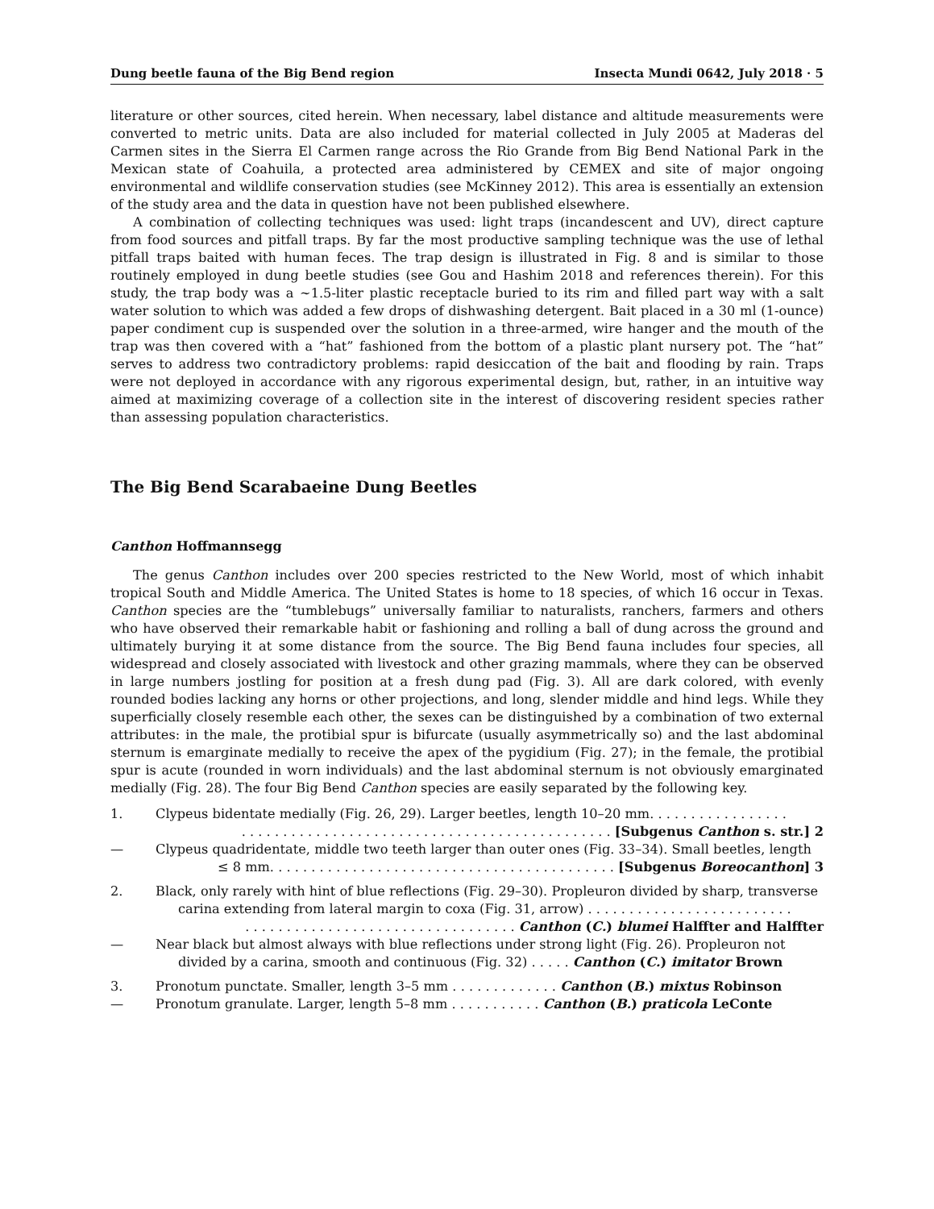Dung beetle fauna of the Big Bend region Insecta Mundi 0642, July 2018 · 5
literature or other sources, cited herein. When necessary, label distance and altitude measurements were converted to metric units. Data are also included for material collected in July 2005 at Maderas del Carmen sites in the Sierra El Carmen range across the Rio Grande from Big Bend National Park in the Mexican state of Coahuila, a protected area administered by CEMEX and site of major ongoing environmental and wildlife conservation studies (see McKinney 2012). This area is essentially an extension of the study area and the data in question have not been published elsewhere.
A combination of collecting techniques was used: light traps (incandescent and UV), direct capture from food sources and pitfall traps. By far the most productive sampling technique was the use of lethal pitfall traps baited with human feces. The trap design is illustrated in Fig. 8 and is similar to those routinely employed in dung beetle studies (see Gou and Hashim 2018 and references therein). For this study, the trap body was a ~1.5-liter plastic receptacle buried to its rim and filled part way with a salt water solution to which was added a few drops of dishwashing detergent. Bait placed in a 30 ml (1-ounce) paper condiment cup is suspended over the solution in a three-armed, wire hanger and the mouth of the trap was then covered with a “hat” fashioned from the bottom of a plastic plant nursery pot. The “hat” serves to address two contradictory problems: rapid desiccation of the bait and flooding by rain. Traps were not deployed in accordance with any rigorous experimental design, but, rather, in an intuitive way aimed at maximizing coverage of a collection site in the interest of discovering resident species rather than assessing population characteristics.
The Big Bend Scarabaeine Dung Beetles
Canthon Hoffmannsegg
The genus Canthon includes over 200 species restricted to the New World, most of which inhabit tropical South and Middle America. The United States is home to 18 species, of which 16 occur in Texas. Canthon species are the “tumblebugs” universally familiar to naturalists, ranchers, farmers and others who have observed their remarkable habit or fashioning and rolling a ball of dung across the ground and ultimately burying it at some distance from the source. The Big Bend fauna includes four species, all widespread and closely associated with livestock and other grazing mammals, where they can be observed in large numbers jostling for position at a fresh dung pad (Fig. 3). All are dark colored, with evenly rounded bodies lacking any horns or other projections, and long, slender middle and hind legs. While they superficially closely resemble each other, the sexes can be distinguished by a combination of two external attributes: in the male, the protibial spur is bifurcate (usually asymmetrically so) and the last abdominal sternum is emarginate medially to receive the apex of the pygidium (Fig. 27); in the female, the protibial spur is acute (rounded in worn individuals) and the last abdominal sternum is not obviously emarginated medially (Fig. 28). The four Big Bend Canthon species are easily separated by the following key.
1. Clypeus bidentate medially (Fig. 26, 29). Larger beetles, length 10–20 mm. . . . . . . . . . . . . . . . .
. . . . . . . . . . . . . . . . . . . . . . . . . . . . . . . . . . . . . . . . . . . . . [Subgenus Canthon s. str.] 2
— Clypeus quadridentate, middle two teeth larger than outer ones (Fig. 33–34). Small beetles, length
≤ 8 mm. . . . . . . . . . . . . . . . . . . . . . . . . . . . . . . . . . . . . . . . . . [Subgenus Boreocanthon] 3
2. Black, only rarely with hint of blue reflections (Fig. 29–30). Propleuron divided by sharp, transverse
carina extending from lateral margin to coxa (Fig. 31, arrow) . . . . . . . . . . . . . . . . . . . . . . . . .
. . . . . . . . . . . . . . . . . . . . . . . . . . . . . . . . . Canthon (C.) blumei Halffter and Halffter
— Near black but almost always with blue reflections under strong light (Fig. 26). Propleuron not
divided by a carina, smooth and continuous (Fig. 32) . . . . . Canthon (C.) imitator Brown
3. Pronotum punctate. Smaller, length 3–5 mm . . . . . . . . . . . . . Canthon (B.) mixtus Robinson
— Pronotum granulate. Larger, length 5–8 mm . . . . . . . . . . . Canthon (B.) praticola LeConte